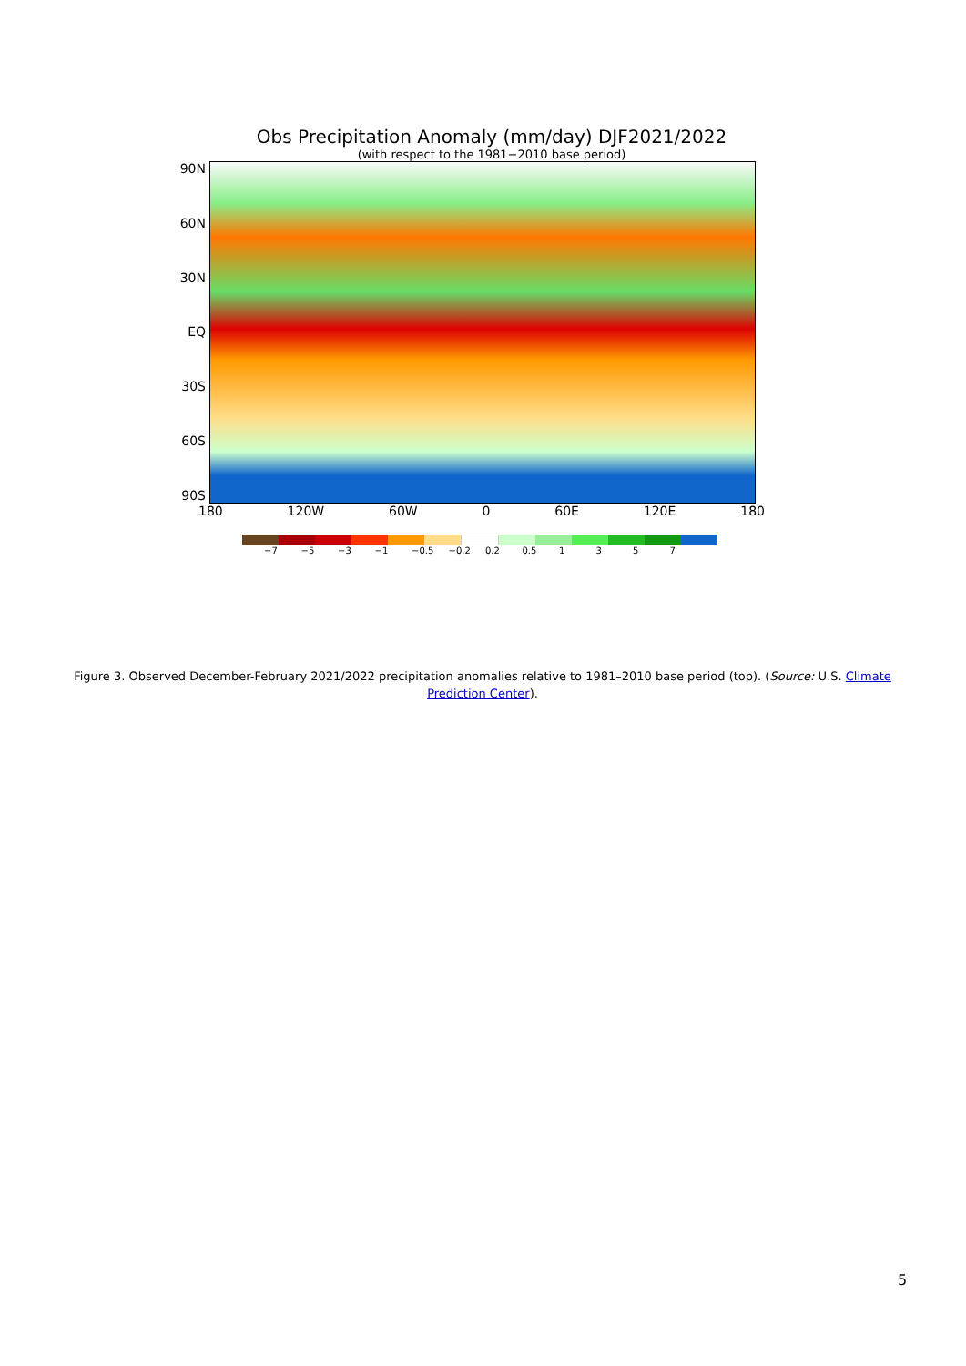Obs Precipitation Anomaly (mm/day) DJF2021/2022
(with respect to the 1981−2010 base period)
90N
60N
30N
EQ
30S
60S
90S
180 120W 60W 0 60E 120E 180
−7 −5 −3 −1 −0.5 −0.2 0.2 0.5 1357
Figure 3. Observed December-February 2021/2022 precipitation anomalies relative to 1981–2010 base period (top). (Source: U.S. Climate Prediction Center).
5